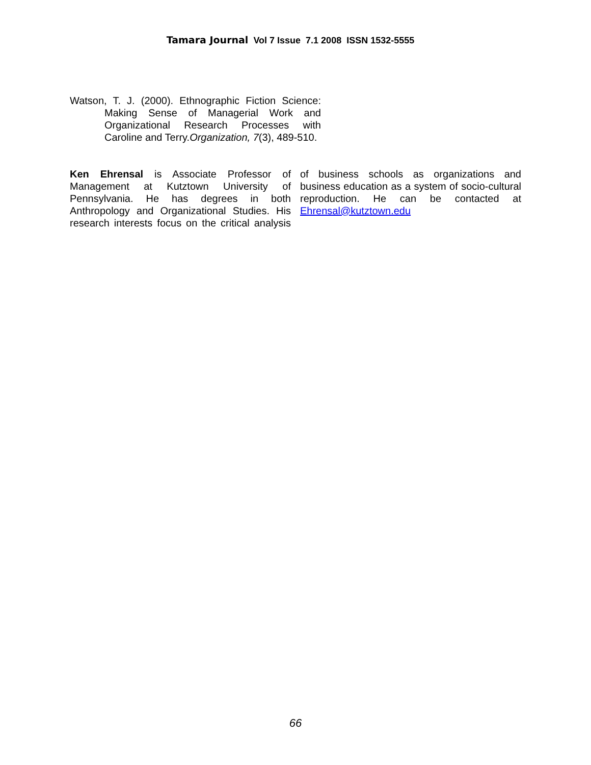Tamara Journal Vol 7 Issue 7.1 2008 ISSN 1532-5555
Watson, T. J. (2000). Ethnographic Fiction Science: Making Sense of Managerial Work and Organizational Research Processes with Caroline and Terry.Organization, 7(3), 489-510.
Ken Ehrensal is Associate Professor of Management at Kutztown University of Pennsylvania. He has degrees in both Anthropology and Organizational Studies. His research interests focus on the critical analysis of business schools as organizations and business education as a system of socio-cultural reproduction. He can be contacted at Ehrensal@kutztown.edu
66